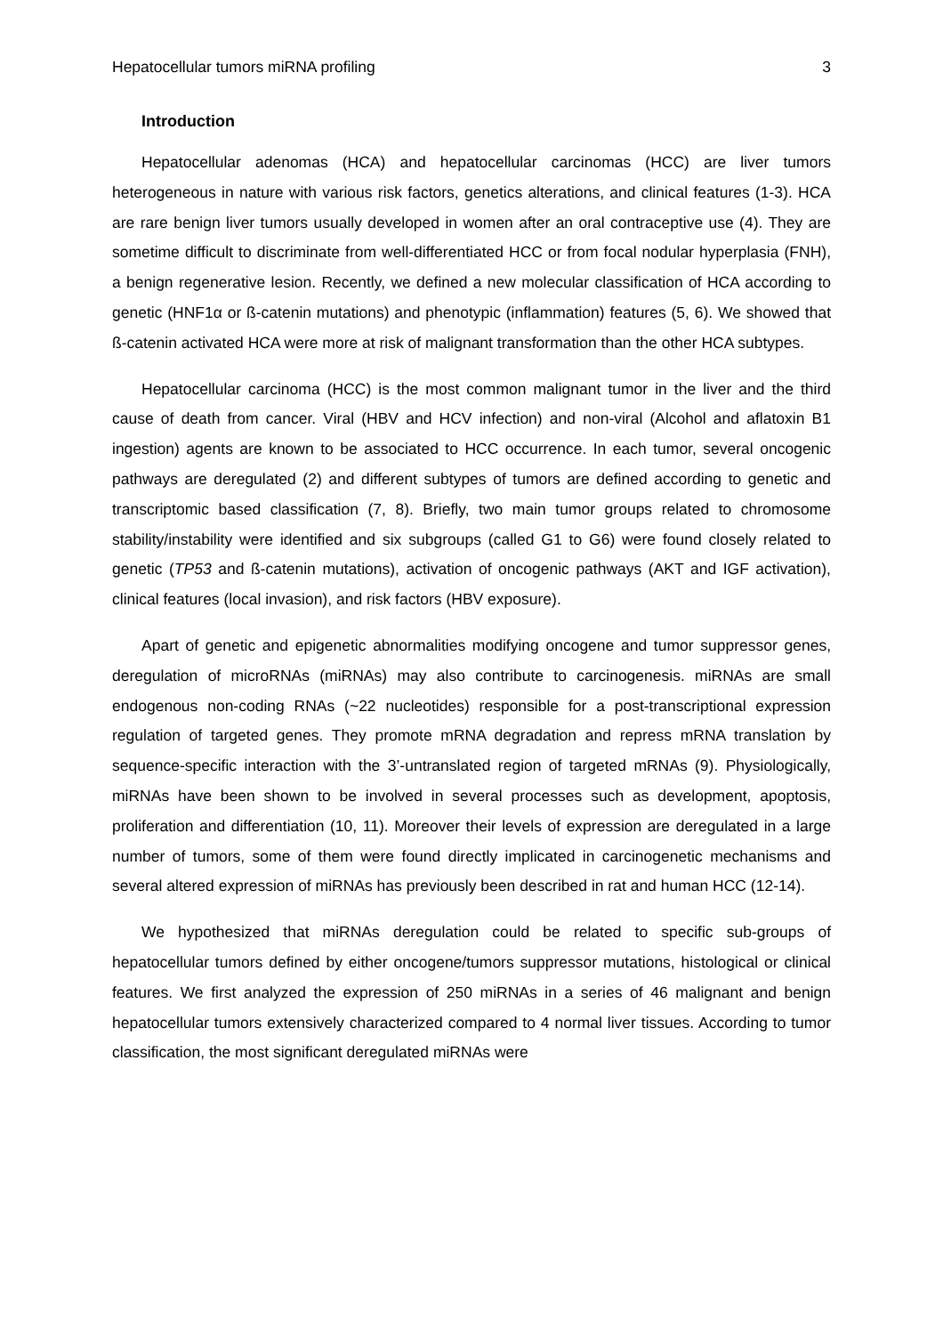Hepatocellular tumors miRNA profiling 3
Introduction
Hepatocellular adenomas (HCA) and hepatocellular carcinomas (HCC) are liver tumors heterogeneous in nature with various risk factors, genetics alterations, and clinical features (1-3). HCA are rare benign liver tumors usually developed in women after an oral contraceptive use (4). They are sometime difficult to discriminate from well-differentiated HCC or from focal nodular hyperplasia (FNH), a benign regenerative lesion. Recently, we defined a new molecular classification of HCA according to genetic (HNF1α or ß-catenin mutations) and phenotypic (inflammation) features (5, 6). We showed that ß-catenin activated HCA were more at risk of malignant transformation than the other HCA subtypes.
Hepatocellular carcinoma (HCC) is the most common malignant tumor in the liver and the third cause of death from cancer. Viral (HBV and HCV infection) and non-viral (Alcohol and aflatoxin B1 ingestion) agents are known to be associated to HCC occurrence. In each tumor, several oncogenic pathways are deregulated (2) and different subtypes of tumors are defined according to genetic and transcriptomic based classification (7, 8). Briefly, two main tumor groups related to chromosome stability/instability were identified and six subgroups (called G1 to G6) were found closely related to genetic (TP53 and ß-catenin mutations), activation of oncogenic pathways (AKT and IGF activation), clinical features (local invasion), and risk factors (HBV exposure).
Apart of genetic and epigenetic abnormalities modifying oncogene and tumor suppressor genes, deregulation of microRNAs (miRNAs) may also contribute to carcinogenesis. miRNAs are small endogenous non-coding RNAs (~22 nucleotides) responsible for a post-transcriptional expression regulation of targeted genes. They promote mRNA degradation and repress mRNA translation by sequence-specific interaction with the 3’-untranslated region of targeted mRNAs (9). Physiologically, miRNAs have been shown to be involved in several processes such as development, apoptosis, proliferation and differentiation (10, 11). Moreover their levels of expression are deregulated in a large number of tumors, some of them were found directly implicated in carcinogenetic mechanisms and several altered expression of miRNAs has previously been described in rat and human HCC (12-14).
We hypothesized that miRNAs deregulation could be related to specific sub-groups of hepatocellular tumors defined by either oncogene/tumors suppressor mutations, histological or clinical features. We first analyzed the expression of 250 miRNAs in a series of 46 malignant and benign hepatocellular tumors extensively characterized compared to 4 normal liver tissues. According to tumor classification, the most significant deregulated miRNAs were